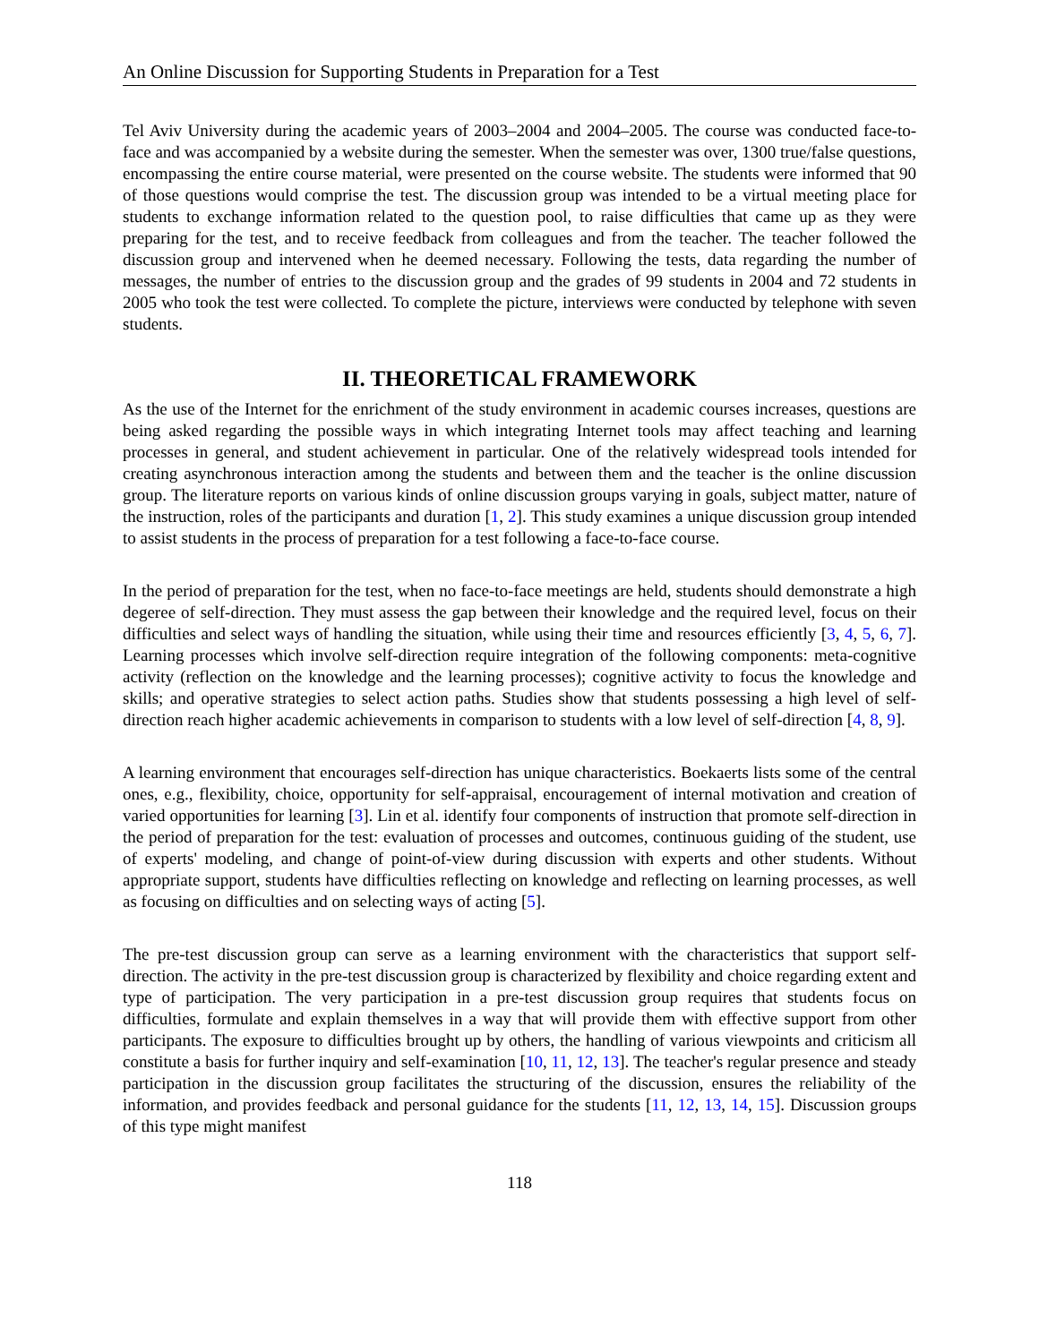An Online Discussion for Supporting Students in Preparation for a Test
Tel Aviv University during the academic years of 2003–2004 and 2004–2005. The course was conducted face-to-face and was accompanied by a website during the semester. When the semester was over, 1300 true/false questions, encompassing the entire course material, were presented on the course website. The students were informed that 90 of those questions would comprise the test. The discussion group was intended to be a virtual meeting place for students to exchange information related to the question pool, to raise difficulties that came up as they were preparing for the test, and to receive feedback from colleagues and from the teacher. The teacher followed the discussion group and intervened when he deemed necessary. Following the tests, data regarding the number of messages, the number of entries to the discussion group and the grades of 99 students in 2004 and 72 students in 2005 who took the test were collected. To complete the picture, interviews were conducted by telephone with seven students.
II. THEORETICAL FRAMEWORK
As the use of the Internet for the enrichment of the study environment in academic courses increases, questions are being asked regarding the possible ways in which integrating Internet tools may affect teaching and learning processes in general, and student achievement in particular. One of the relatively widespread tools intended for creating asynchronous interaction among the students and between them and the teacher is the online discussion group. The literature reports on various kinds of online discussion groups varying in goals, subject matter, nature of the instruction, roles of the participants and duration [1, 2]. This study examines a unique discussion group intended to assist students in the process of preparation for a test following a face-to-face course.
In the period of preparation for the test, when no face-to-face meetings are held, students should demonstrate a high degeree of self-direction. They must assess the gap between their knowledge and the required level, focus on their difficulties and select ways of handling the situation, while using their time and resources efficiently [3, 4, 5, 6, 7]. Learning processes which involve self-direction require integration of the following components: meta-cognitive activity (reflection on the knowledge and the learning processes); cognitive activity to focus the knowledge and skills; and operative strategies to select action paths. Studies show that students possessing a high level of self-direction reach higher academic achievements in comparison to students with a low level of self-direction [4, 8, 9].
A learning environment that encourages self-direction has unique characteristics. Boekaerts lists some of the central ones, e.g., flexibility, choice, opportunity for self-appraisal, encouragement of internal motivation and creation of varied opportunities for learning [3]. Lin et al. identify four components of instruction that promote self-direction in the period of preparation for the test: evaluation of processes and outcomes, continuous guiding of the student, use of experts' modeling, and change of point-of-view during discussion with experts and other students. Without appropriate support, students have difficulties reflecting on knowledge and reflecting on learning processes, as well as focusing on difficulties and on selecting ways of acting [5].
The pre-test discussion group can serve as a learning environment with the characteristics that support self-direction. The activity in the pre-test discussion group is characterized by flexibility and choice regarding extent and type of participation. The very participation in a pre-test discussion group requires that students focus on difficulties, formulate and explain themselves in a way that will provide them with effective support from other participants. The exposure to difficulties brought up by others, the handling of various viewpoints and criticism all constitute a basis for further inquiry and self-examination [10, 11, 12, 13]. The teacher's regular presence and steady participation in the discussion group facilitates the structuring of the discussion, ensures the reliability of the information, and provides feedback and personal guidance for the students [11, 12, 13, 14, 15]. Discussion groups of this type might manifest
118